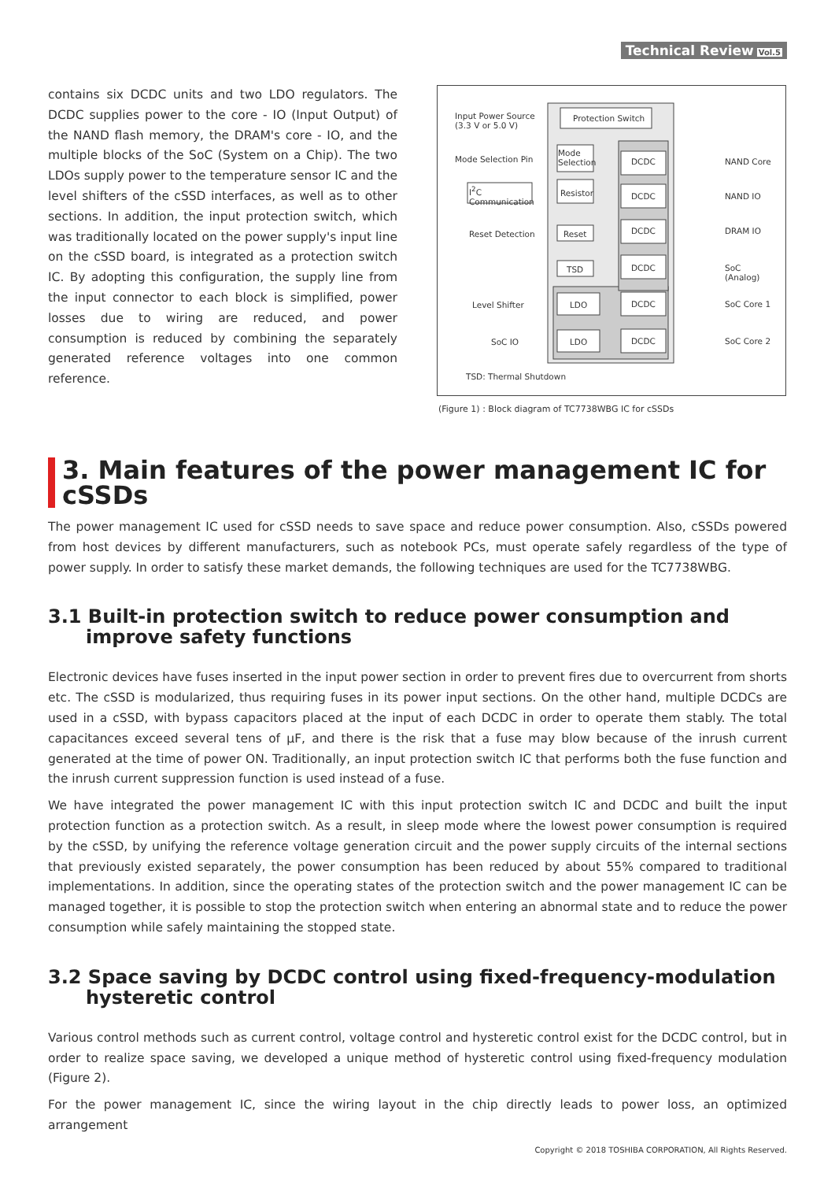Technical Review Vol.5
contains six DCDC units and two LDO regulators. The DCDC supplies power to the core - IO (Input Output) of the NAND flash memory, the DRAM's core - IO, and the multiple blocks of the SoC (System on a Chip). The two LDOs supply power to the temperature sensor IC and the level shifters of the cSSD interfaces, as well as to other sections. In addition, the input protection switch, which was traditionally located on the power supply's input line on the cSSD board, is integrated as a protection switch IC. By adopting this configuration, the supply line from the input connector to each block is simplified, power losses due to wiring are reduced, and power consumption is reduced by combining the separately generated reference voltages into one common reference.
Input Power Source
(3.3 V or 5.0 V)
Protection Switch
Mode Selection Pin
Mode
Selection
I<sup>2</sup>C
Communication
Resistor
Reset Detection Reset
TSD
Level Shifter LDO
SoC IO LDO
DCDC
DCDC
DCDC
DCDC
DCDC
DCDC
NAND Core
NAND IO
DRAM IO
SoC
(Analog)
SoC Core 1
SoC Core 2
TSD: Thermal Shutdown
(Figure 1) : Block diagram of TC7738WBG IC for cSSDs
3. Main features of the power management IC for cSSDs
The power management IC used for cSSD needs to save space and reduce power consumption. Also, cSSDs powered from host devices by different manufacturers, such as notebook PCs, must operate safely regardless of the type of power supply. In order to satisfy these market demands, the following techniques are used for the TC7738WBG.
3.1 Built-in protection switch to reduce power consumption and improve safety functions
Electronic devices have fuses inserted in the input power section in order to prevent fires due to overcurrent from shorts etc. The cSSD is modularized, thus requiring fuses in its power input sections. On the other hand, multiple DCDCs are used in a cSSD, with bypass capacitors placed at the input of each DCDC in order to operate them stably. The total capacitances exceed several tens of μF, and there is the risk that a fuse may blow because of the inrush current generated at the time of power ON. Traditionally, an input protection switch IC that performs both the fuse function and the inrush current suppression function is used instead of a fuse.
We have integrated the power management IC with this input protection switch IC and DCDC and built the input protection function as a protection switch. As a result, in sleep mode where the lowest power consumption is required by the cSSD, by unifying the reference voltage generation circuit and the power supply circuits of the internal sections that previously existed separately, the power consumption has been reduced by about 55% compared to traditional implementations. In addition, since the operating states of the protection switch and the power management IC can be managed together, it is possible to stop the protection switch when entering an abnormal state and to reduce the power consumption while safely maintaining the stopped state.
3.2 Space saving by DCDC control using fixed-frequency-modulation hysteretic control
Various control methods such as current control, voltage control and hysteretic control exist for the DCDC control, but in order to realize space saving, we developed a unique method of hysteretic control using fixed-frequency modulation (Figure 2).
For the power management IC, since the wiring layout in the chip directly leads to power loss, an optimized arrangement
Copyright © 2018 TOSHIBA CORPORATION, All Rights Reserved.